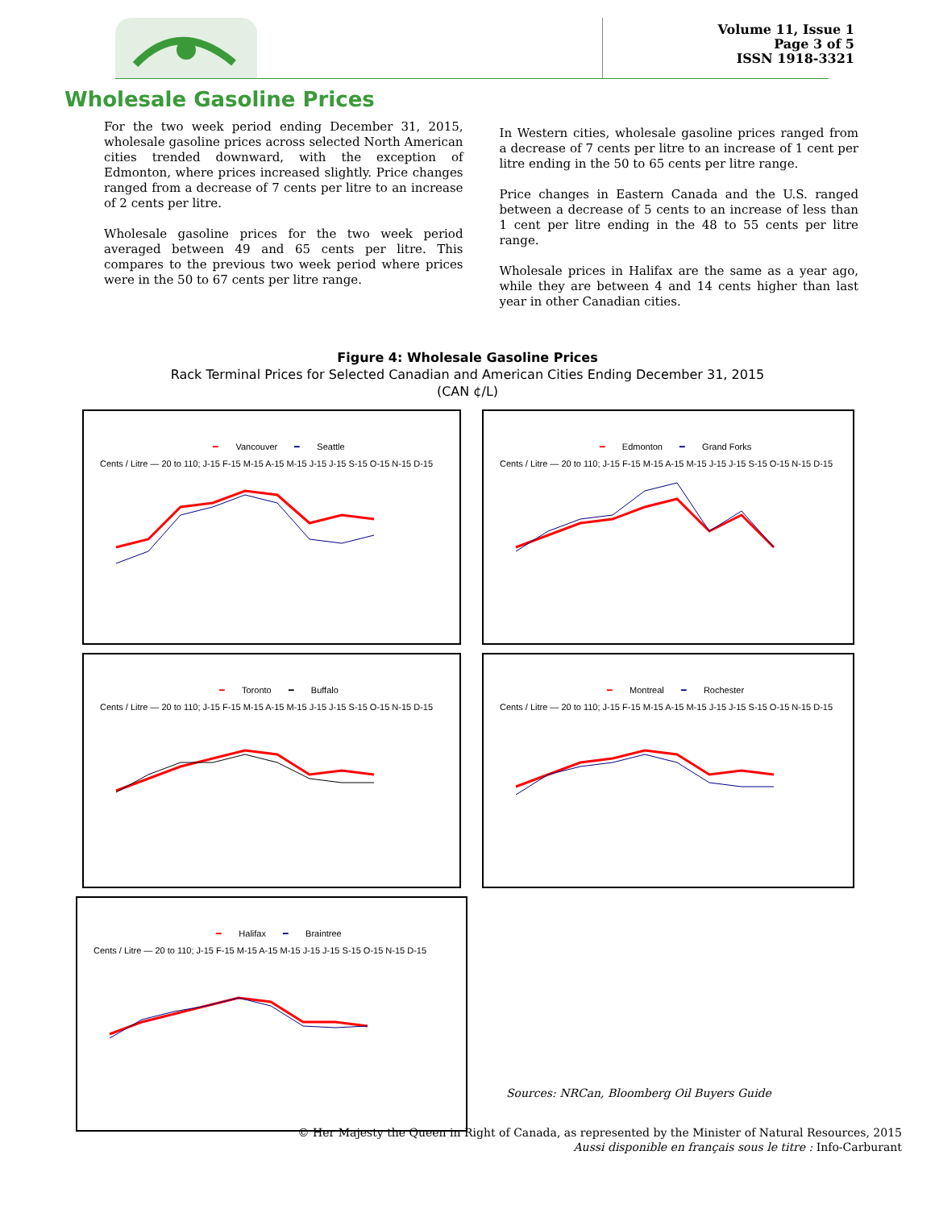Volume 11, Issue 1
Page 3 of 5
ISSN 1918-3321
Wholesale Gasoline Prices
For the two week period ending December 31, 2015, wholesale gasoline prices across selected North American cities trended downward, with the exception of Edmonton, where prices increased slightly. Price changes ranged from a decrease of 7 cents per litre to an increase of 2 cents per litre.
Wholesale gasoline prices for the two week period averaged between 49 and 65 cents per litre. This compares to the previous two week period where prices were in the 50 to 67 cents per litre range.
In Western cities, wholesale gasoline prices ranged from a decrease of 7 cents per litre to an increase of 1 cent per litre ending in the 50 to 65 cents per litre range.
Price changes in Eastern Canada and the U.S. ranged between a decrease of 5 cents to an increase of less than 1 cent per litre ending in the 48 to 55 cents per litre range.
Wholesale prices in Halifax are the same as a year ago, while they are between 4 and 14 cents higher than last year in other Canadian cities.
Figure 4: Wholesale Gasoline Prices
Rack Terminal Prices for Selected Canadian and American Cities Ending December 31, 2015
(CAN ¢/L)
━ Vancouver ━ Seattle
Cents / Litre — 20 to 110; J-15 F-15 M-15 A-15 M-15 J-15 J-15 S-15 O-15 N-15 D-15
━ Edmonton ━ Grand Forks
Cents / Litre — 20 to 110; J-15 F-15 M-15 A-15 M-15 J-15 J-15 S-15 O-15 N-15 D-15
━ Toronto ━ Buffalo
Cents / Litre — 20 to 110; J-15 F-15 M-15 A-15 M-15 J-15 J-15 S-15 O-15 N-15 D-15
━ Montreal ━ Rochester
Cents / Litre — 20 to 110; J-15 F-15 M-15 A-15 M-15 J-15 J-15 S-15 O-15 N-15 D-15
━ Halifax ━ Braintree
Cents / Litre — 20 to 110; J-15 F-15 M-15 A-15 M-15 J-15 J-15 S-15 O-15 N-15 D-15
Sources: NRCan, Bloomberg Oil Buyers Guide
© Her Majesty the Queen in Right of Canada, as represented by the Minister of Natural Resources, 2015
Aussi disponible en français sous le titre : Info-Carburant